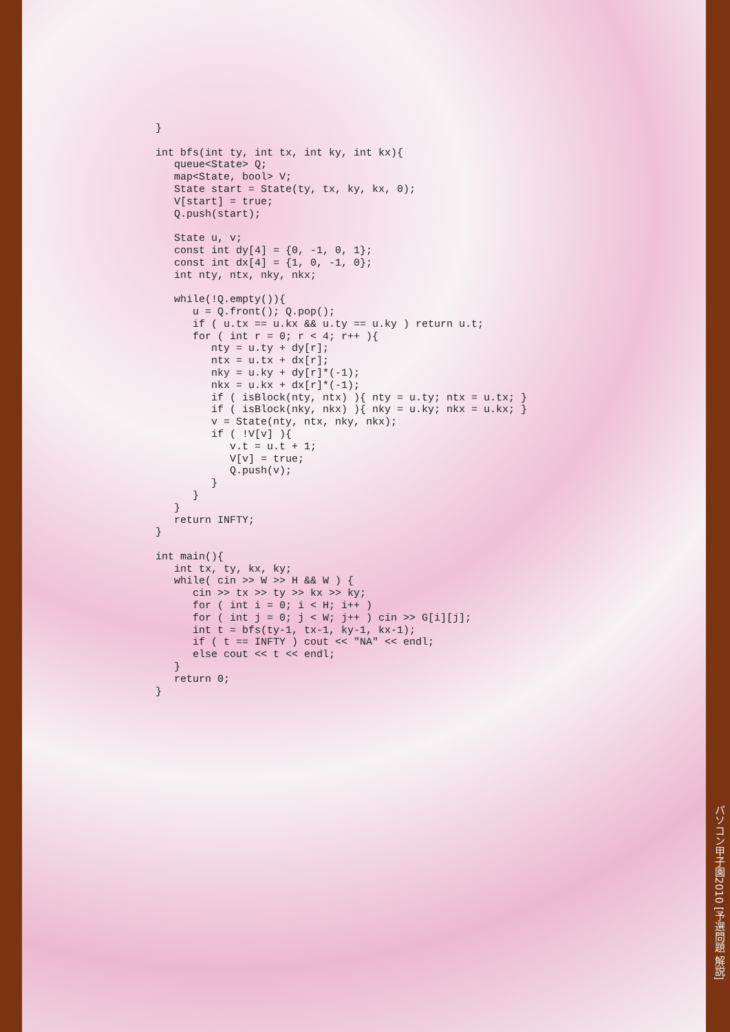}

int bfs(int ty, int tx, int ky, int kx){
   queue<State> Q;
   map<State, bool> V;
   State start = State(ty, tx, ky, kx, 0);
   V[start] = true;
   Q.push(start);

   State u, v;
   const int dy[4] = {0, -1, 0, 1};
   const int dx[4] = {1, 0, -1, 0};
   int nty, ntx, nky, nkx;

   while(!Q.empty()){
      u = Q.front(); Q.pop();
      if ( u.tx == u.kx && u.ty == u.ky ) return u.t;
      for ( int r = 0; r < 4; r++ ){
         nty = u.ty + dy[r];
         ntx = u.tx + dx[r];
         nky = u.ky + dy[r]*(-1);
         nkx = u.kx + dx[r]*(-1);
         if ( isBlock(nty, ntx) ){ nty = u.ty; ntx = u.tx; }
         if ( isBlock(nky, nkx) ){ nky = u.ky; nkx = u.kx; }
         v = State(nty, ntx, nky, nkx);
         if ( !V[v] ){
            v.t = u.t + 1;
            V[v] = true;
            Q.push(v);
         }
      }
   }
   return INFTY;
}

int main(){
   int tx, ty, kx, ky;
   while( cin >> W >> H && W ) {
      cin >> tx >> ty >> kx >> ky;
      for ( int i = 0; i < H; i++ )
      for ( int j = 0; j < W; j++ ) cin >> G[i][j];
      int t = bfs(ty-1, tx-1, ky-1, kx-1);
      if ( t == INFTY ) cout << "NA" << endl;
      else cout << t << endl;
   }
   return 0;
}
パソコン甲子園2010 [予選問題 解説]